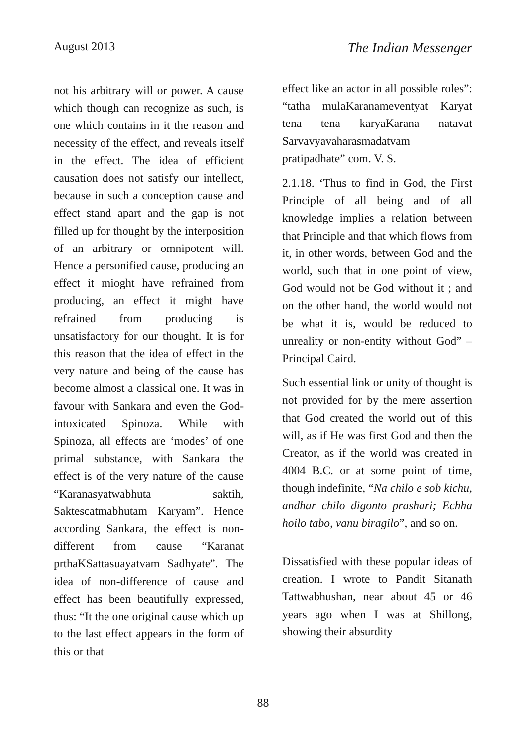August 2013 The Indian Messenger
not his arbitrary will or power. A cause which though can recognize as such, is one which contains in it the reason and necessity of the effect, and reveals itself in the effect. The idea of efficient causation does not satisfy our intellect, because in such a conception cause and effect stand apart and the gap is not filled up for thought by the interposition of an arbitrary or omnipotent will. Hence a personified cause, producing an effect it mioght have refrained from producing, an effect it might have refrained from producing is unsatisfactory for our thought. It is for this reason that the idea of effect in the very nature and being of the cause has become almost a classical one. It was in favour with Sankara and even the God-intoxicated Spinoza. While with Spinoza, all effects are ‘modes’ of one primal substance, with Sankara the effect is of the very nature of the cause “Karanasyatwabhuta saktih, Saktescatmabhutam Karyam”. Hence according Sankara, the effect is non-different from cause “Karanat prthaKSattasuayatvam Sadhyate”. The idea of non-difference of cause and effect has been beautifully expressed, thus: “It the one original cause which up to the last effect appears in the form of this or that
effect like an actor in all possible roles”: “tatha mulaKaranameventyat Karyat tena tena karyaKarana natavat Sarvavyavaharasmadatvam pratipadhate” com. V. S.
2.1.18. ‘Thus to find in God, the First Principle of all being and of all knowledge implies a relation between that Principle and that which flows from it, in other words, between God and the world, such that in one point of view, God would not be God without it ; and on the other hand, the world would not be what it is, would be reduced to unreality or non-entity without God” – Principal Caird.
Such essential link or unity of thought is not provided for by the mere assertion that God created the world out of this will, as if He was first God and then the Creator, as if the world was created in 4004 B.C. or at some point of time, though indefinite, “Na chilo e sob kichu, andhar chilo digonto prashari; Echha hoilo tabo, vanu biragilo”, and so on.
Dissatisfied with these popular ideas of creation. I wrote to Pandit Sitanath Tattwabhushan, near about 45 or 46 years ago when I was at Shillong, showing their absurdity
88